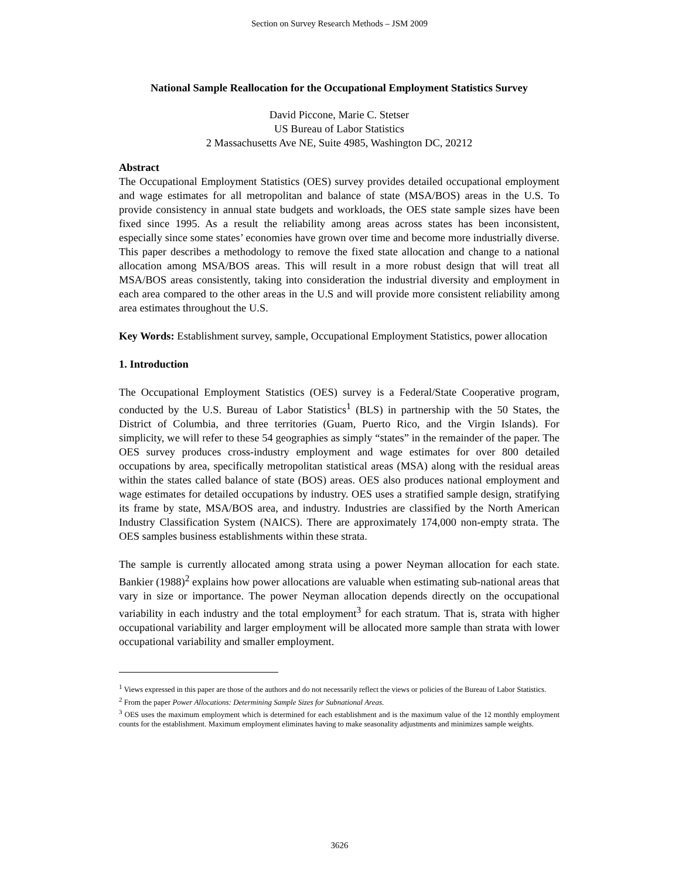Section on Survey Research Methods – JSM 2009
National Sample Reallocation for the Occupational Employment Statistics Survey
David Piccone, Marie C. Stetser
US Bureau of Labor Statistics
2 Massachusetts Ave NE, Suite 4985, Washington DC, 20212
Abstract
The Occupational Employment Statistics (OES) survey provides detailed occupational employment and wage estimates for all metropolitan and balance of state (MSA/BOS) areas in the U.S. To provide consistency in annual state budgets and workloads, the OES state sample sizes have been fixed since 1995. As a result the reliability among areas across states has been inconsistent, especially since some states’ economies have grown over time and become more industrially diverse. This paper describes a methodology to remove the fixed state allocation and change to a national allocation among MSA/BOS areas. This will result in a more robust design that will treat all MSA/BOS areas consistently, taking into consideration the industrial diversity and employment in each area compared to the other areas in the U.S and will provide more consistent reliability among area estimates throughout the U.S.
Key Words: Establishment survey, sample, Occupational Employment Statistics, power allocation
1. Introduction
The Occupational Employment Statistics (OES) survey is a Federal/State Cooperative program, conducted by the U.S. Bureau of Labor Statistics<sup>1</sup> (BLS) in partnership with the 50 States, the District of Columbia, and three territories (Guam, Puerto Rico, and the Virgin Islands). For simplicity, we will refer to these 54 geographies as simply “states” in the remainder of the paper. The OES survey produces cross-industry employment and wage estimates for over 800 detailed occupations by area, specifically metropolitan statistical areas (MSA) along with the residual areas within the states called balance of state (BOS) areas. OES also produces national employment and wage estimates for detailed occupations by industry. OES uses a stratified sample design, stratifying its frame by state, MSA/BOS area, and industry. Industries are classified by the North American Industry Classification System (NAICS). There are approximately 174,000 non-empty strata. The OES samples business establishments within these strata.
The sample is currently allocated among strata using a power Neyman allocation for each state. Bankier (1988)<sup>2</sup> explains how power allocations are valuable when estimating sub-national areas that vary in size or importance. The power Neyman allocation depends directly on the occupational variability in each industry and the total employment<sup>3</sup> for each stratum. That is, strata with higher occupational variability and larger employment will be allocated more sample than strata with lower occupational variability and smaller employment.
<sup>1</sup> Views expressed in this paper are those of the authors and do not necessarily reflect the views or policies of the Bureau of Labor Statistics.
<sup>2</sup> From the paper Power Allocations: Determining Sample Sizes for Subnational Areas.
<sup>3</sup> OES uses the maximum employment which is determined for each establishment and is the maximum value of the 12 monthly employment counts for the establishment. Maximum employment eliminates having to make seasonality adjustments and minimizes sample weights.
3626